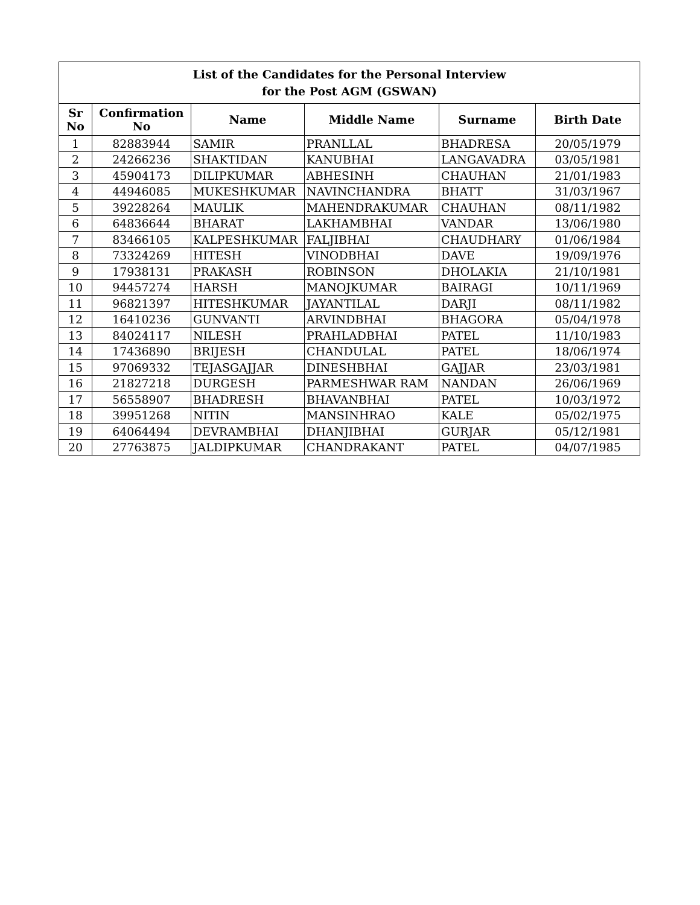| List of the Candidates for the Personal Interview for the Post AGM (GSWAN) | | | | | |
| --- | --- | --- | --- | --- | --- |
| Sr No | Confirmation No | Name | Middle Name | Surname | Birth Date |
| 1 | 82883944 | SAMIR | PRANLLAL | BHADRESA | 20/05/1979 |
| 2 | 24266236 | SHAKTIDAN | KANUBHAI | LANGAVADRA | 03/05/1981 |
| 3 | 45904173 | DILIPKUMAR | ABHESINH | CHAUHAN | 21/01/1983 |
| 4 | 44946085 | MUKESHKUMAR | NAVINCHANDRA | BHATT | 31/03/1967 |
| 5 | 39228264 | MAULIK | MAHENDRAKUMAR | CHAUHAN | 08/11/1982 |
| 6 | 64836644 | BHARAT | LAKHAMBHAI | VANDAR | 13/06/1980 |
| 7 | 83466105 | KALPESHKUMAR | FALJIBHAI | CHAUDHARY | 01/06/1984 |
| 8 | 73324269 | HITESH | VINODBHAI | DAVE | 19/09/1976 |
| 9 | 17938131 | PRAKASH | ROBINSON | DHOLAKIA | 21/10/1981 |
| 10 | 94457274 | HARSH | MANOJKUMAR | BAIRAGI | 10/11/1969 |
| 11 | 96821397 | HITESHKUMAR | JAYANTILAL | DARJI | 08/11/1982 |
| 12 | 16410236 | GUNVANTI | ARVINDBHAI | BHAGORA | 05/04/1978 |
| 13 | 84024117 | NILESH | PRAHLADBHAI | PATEL | 11/10/1983 |
| 14 | 17436890 | BRIJESH | CHANDULAL | PATEL | 18/06/1974 |
| 15 | 97069332 | TEJASGAJJAR | DINESHBHAI | GAJJAR | 23/03/1981 |
| 16 | 21827218 | DURGESH | PARMESHWAR RAM | NANDAN | 26/06/1969 |
| 17 | 56558907 | BHADRESH | BHAVANBHAI | PATEL | 10/03/1972 |
| 18 | 39951268 | NITIN | MANSINHRAO | KALE | 05/02/1975 |
| 19 | 64064494 | DEVRAMBHAI | DHANJIBHAI | GURJAR | 05/12/1981 |
| 20 | 27763875 | JALDIPKUMAR | CHANDRAKANT | PATEL | 04/07/1985 |